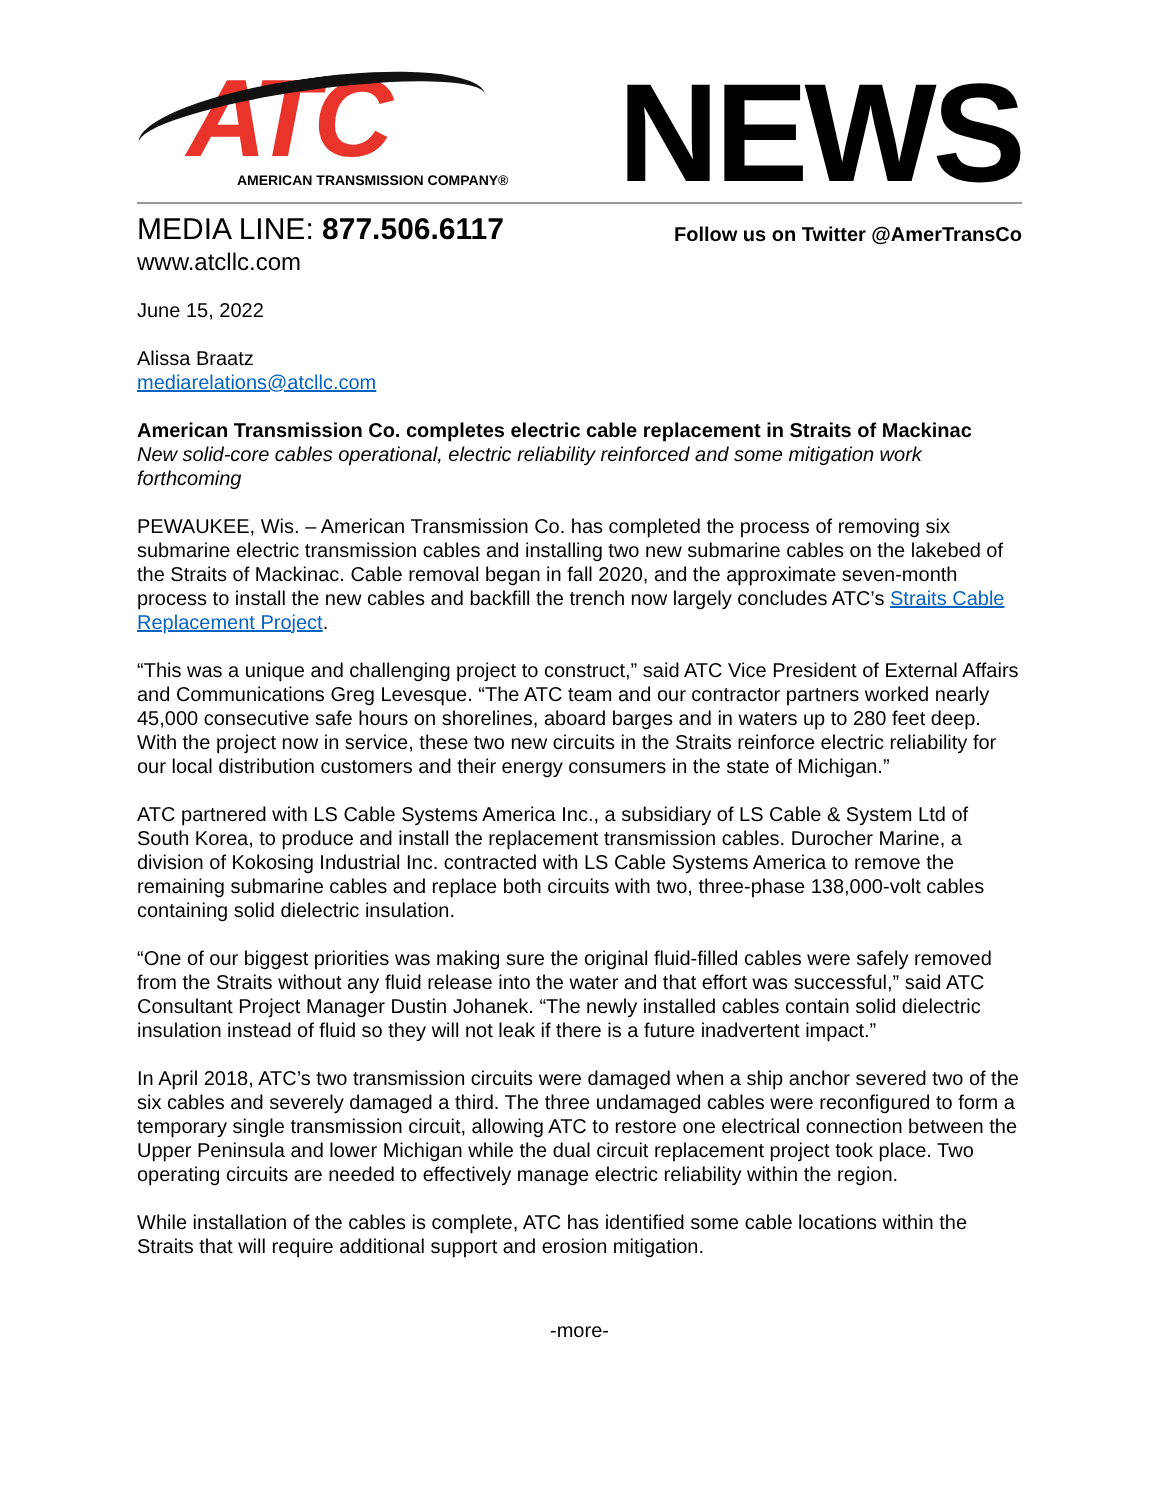ATC
AMERICAN TRANSMISSION COMPANY®
NEWS
MEDIA LINE: 877.506.6117
www.atcllc.com
Follow us on Twitter @AmerTransCo
June 15, 2022
Alissa Braatz
mediarelations@atcllc.com
American Transmission Co. completes electric cable replacement in Straits of Mackinac
New solid-core cables operational, electric reliability reinforced and some mitigation work forthcoming
PEWAUKEE, Wis. – American Transmission Co. has completed the process of removing six submarine electric transmission cables and installing two new submarine cables on the lakebed of the Straits of Mackinac. Cable removal began in fall 2020, and the approximate seven-month process to install the new cables and backfill the trench now largely concludes ATC’s Straits Cable Replacement Project.
“This was a unique and challenging project to construct,” said ATC Vice President of External Affairs and Communications Greg Levesque. “The ATC team and our contractor partners worked nearly 45,000 consecutive safe hours on shorelines, aboard barges and in waters up to 280 feet deep. With the project now in service, these two new circuits in the Straits reinforce electric reliability for our local distribution customers and their energy consumers in the state of Michigan.”
ATC partnered with LS Cable Systems America Inc., a subsidiary of LS Cable & System Ltd of South Korea, to produce and install the replacement transmission cables. Durocher Marine, a division of Kokosing Industrial Inc. contracted with LS Cable Systems America to remove the remaining submarine cables and replace both circuits with two, three-phase 138,000-volt cables containing solid dielectric insulation.
“One of our biggest priorities was making sure the original fluid-filled cables were safely removed from the Straits without any fluid release into the water and that effort was successful,” said ATC Consultant Project Manager Dustin Johanek. “The newly installed cables contain solid dielectric insulation instead of fluid so they will not leak if there is a future inadvertent impact.”
In April 2018, ATC’s two transmission circuits were damaged when a ship anchor severed two of the six cables and severely damaged a third. The three undamaged cables were reconfigured to form a temporary single transmission circuit, allowing ATC to restore one electrical connection between the Upper Peninsula and lower Michigan while the dual circuit replacement project took place. Two operating circuits are needed to effectively manage electric reliability within the region.
While installation of the cables is complete, ATC has identified some cable locations within the Straits that will require additional support and erosion mitigation.
-more-